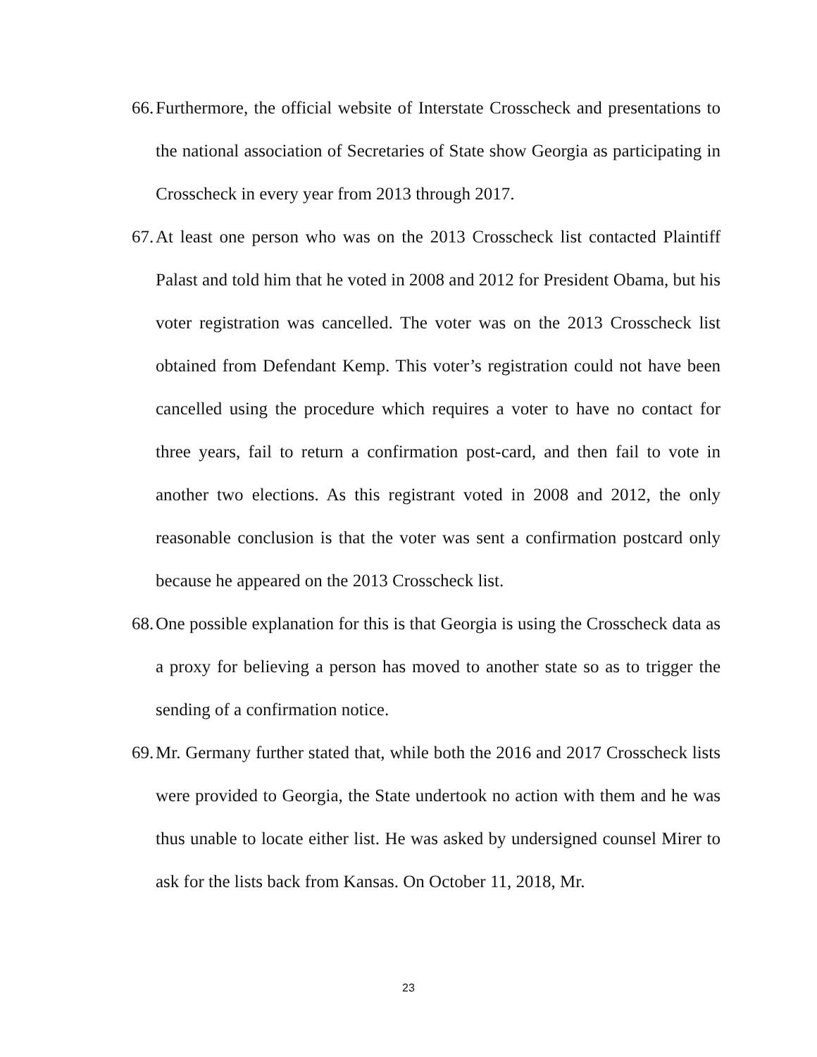66. Furthermore, the official website of Interstate Crosscheck and presentations to the national association of Secretaries of State show Georgia as participating in Crosscheck in every year from 2013 through 2017.
67. At least one person who was on the 2013 Crosscheck list contacted Plaintiff Palast and told him that he voted in 2008 and 2012 for President Obama, but his voter registration was cancelled. The voter was on the 2013 Crosscheck list obtained from Defendant Kemp. This voter’s registration could not have been cancelled using the procedure which requires a voter to have no contact for three years, fail to return a confirmation post-card, and then fail to vote in another two elections. As this registrant voted in 2008 and 2012, the only reasonable conclusion is that the voter was sent a confirmation postcard only because he appeared on the 2013 Crosscheck list.
68. One possible explanation for this is that Georgia is using the Crosscheck data as a proxy for believing a person has moved to another state so as to trigger the sending of a confirmation notice.
69. Mr. Germany further stated that, while both the 2016 and 2017 Crosscheck lists were provided to Georgia, the State undertook no action with them and he was thus unable to locate either list. He was asked by undersigned counsel Mirer to ask for the lists back from Kansas. On October 11, 2018, Mr.
23